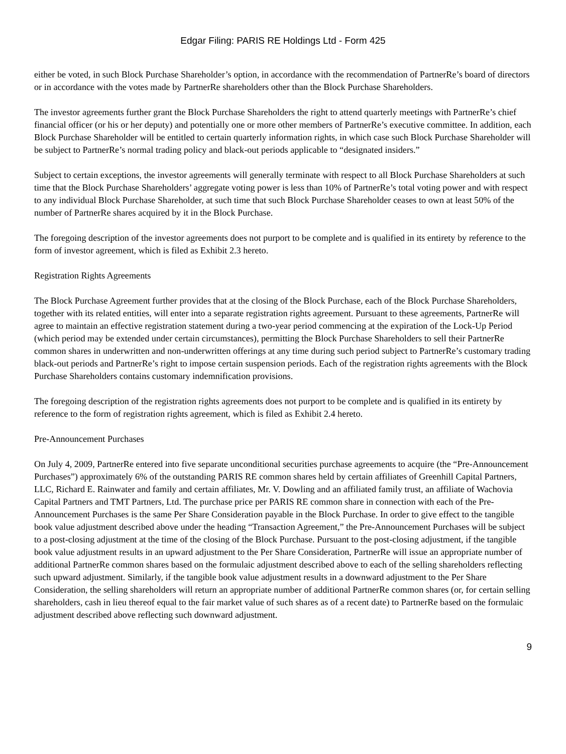Edgar Filing: PARIS RE Holdings Ltd - Form 425
either be voted, in such Block Purchase Shareholder’s option, in accordance with the recommendation of PartnerRe’s board of directors or in accordance with the votes made by PartnerRe shareholders other than the Block Purchase Shareholders.
The investor agreements further grant the Block Purchase Shareholders the right to attend quarterly meetings with PartnerRe’s chief financial officer (or his or her deputy) and potentially one or more other members of PartnerRe’s executive committee. In addition, each Block Purchase Shareholder will be entitled to certain quarterly information rights, in which case such Block Purchase Shareholder will be subject to PartnerRe’s normal trading policy and black-out periods applicable to “designated insiders.”
Subject to certain exceptions, the investor agreements will generally terminate with respect to all Block Purchase Shareholders at such time that the Block Purchase Shareholders’ aggregate voting power is less than 10% of PartnerRe’s total voting power and with respect to any individual Block Purchase Shareholder, at such time that such Block Purchase Shareholder ceases to own at least 50% of the number of PartnerRe shares acquired by it in the Block Purchase.
The foregoing description of the investor agreements does not purport to be complete and is qualified in its entirety by reference to the form of investor agreement, which is filed as Exhibit 2.3 hereto.
Registration Rights Agreements
The Block Purchase Agreement further provides that at the closing of the Block Purchase, each of the Block Purchase Shareholders, together with its related entities, will enter into a separate registration rights agreement. Pursuant to these agreements, PartnerRe will agree to maintain an effective registration statement during a two-year period commencing at the expiration of the Lock-Up Period (which period may be extended under certain circumstances), permitting the Block Purchase Shareholders to sell their PartnerRe common shares in underwritten and non-underwritten offerings at any time during such period subject to PartnerRe’s customary trading black-out periods and PartnerRe’s right to impose certain suspension periods. Each of the registration rights agreements with the Block Purchase Shareholders contains customary indemnification provisions.
The foregoing description of the registration rights agreements does not purport to be complete and is qualified in its entirety by reference to the form of registration rights agreement, which is filed as Exhibit 2.4 hereto.
Pre-Announcement Purchases
On July 4, 2009, PartnerRe entered into five separate unconditional securities purchase agreements to acquire (the “Pre-Announcement Purchases”) approximately 6% of the outstanding PARIS RE common shares held by certain affiliates of Greenhill Capital Partners, LLC, Richard E. Rainwater and family and certain affiliates, Mr. V. Dowling and an affiliated family trust, an affiliate of Wachovia Capital Partners and TMT Partners, Ltd. The purchase price per PARIS RE common share in connection with each of the Pre-Announcement Purchases is the same Per Share Consideration payable in the Block Purchase. In order to give effect to the tangible book value adjustment described above under the heading “Transaction Agreement,” the Pre-Announcement Purchases will be subject to a post-closing adjustment at the time of the closing of the Block Purchase. Pursuant to the post-closing adjustment, if the tangible book value adjustment results in an upward adjustment to the Per Share Consideration, PartnerRe will issue an appropriate number of additional PartnerRe common shares based on the formulaic adjustment described above to each of the selling shareholders reflecting such upward adjustment. Similarly, if the tangible book value adjustment results in a downward adjustment to the Per Share Consideration, the selling shareholders will return an appropriate number of additional PartnerRe common shares (or, for certain selling shareholders, cash in lieu thereof equal to the fair market value of such shares as of a recent date) to PartnerRe based on the formulaic adjustment described above reflecting such downward adjustment.
9